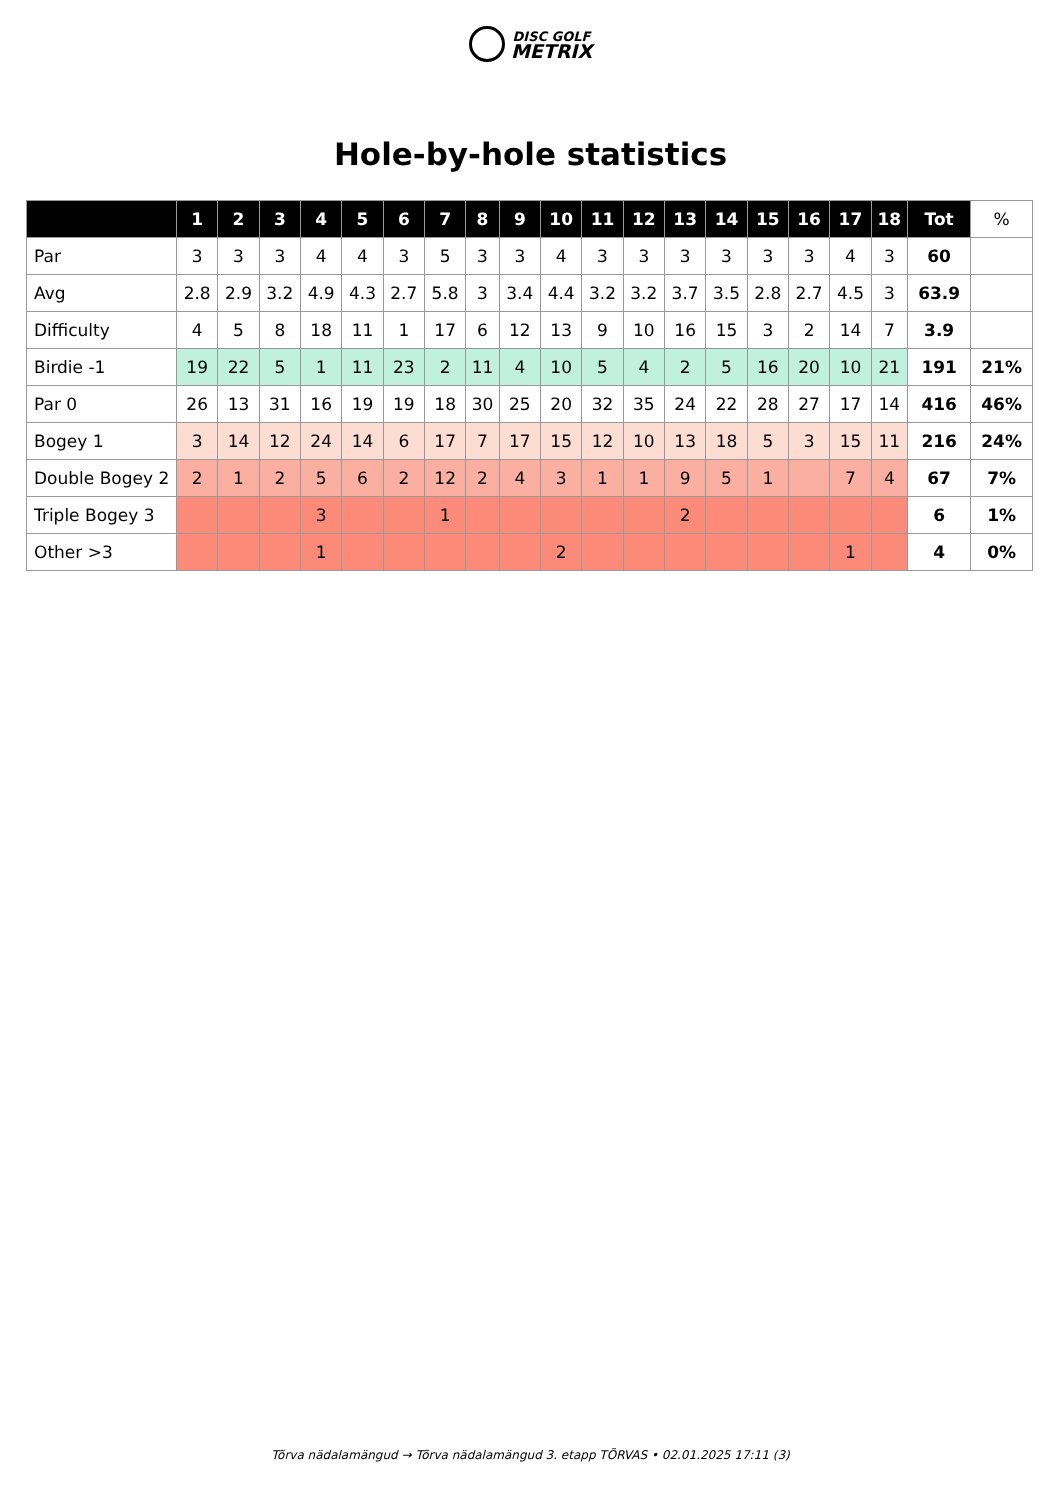DISC GOLF
METRIX
Hole-by-hole statistics
| | 1 | 2 | 3 | 4 | 5 | 6 | 7 | 8 | 9 | 10 | 11 | 12 | 13 | 14 | 15 | 16 | 17 | 18 | Tot | % |
| --- | --- | --- | --- | --- | --- | --- | --- | --- | --- | --- | --- | --- | --- | --- | --- | --- | --- | --- | --- | --- |
| Par | 3 | 3 | 3 | 4 | 4 | 3 | 5 | 3 | 3 | 4 | 3 | 3 | 3 | 3 | 3 | 3 | 4 | 3 | 60 | |
| Avg | 2.8 | 2.9 | 3.2 | 4.9 | 4.3 | 2.7 | 5.8 | 3 | 3.4 | 4.4 | 3.2 | 3.2 | 3.7 | 3.5 | 2.8 | 2.7 | 4.5 | 3 | 63.9 | |
| Difficulty | 4 | 5 | 8 | 18 | 11 | 1 | 17 | 6 | 12 | 13 | 9 | 10 | 16 | 15 | 3 | 2 | 14 | 7 | 3.9 | |
| Birdie -1 | 19 | 22 | 5 | 1 | 11 | 23 | 2 | 11 | 4 | 10 | 5 | 4 | 2 | 5 | 16 | 20 | 10 | 21 | 191 | 21% |
| Par 0 | 26 | 13 | 31 | 16 | 19 | 19 | 18 | 30 | 25 | 20 | 32 | 35 | 24 | 22 | 28 | 27 | 17 | 14 | 416 | 46% |
| Bogey 1 | 3 | 14 | 12 | 24 | 14 | 6 | 17 | 7 | 17 | 15 | 12 | 10 | 13 | 18 | 5 | 3 | 15 | 11 | 216 | 24% |
| Double Bogey 2 | 2 | 1 | 2 | 5 | 6 | 2 | 12 | 2 | 4 | 3 | 1 | 1 | 9 | 5 | 1 | | 7 | 4 | 67 | 7% |
| Triple Bogey 3 | | | | 3 | | | 1 | | | | | | 2 | | | | | | 6 | 1% |
| Other >3 | | | | 1 | | | | | | 2 | | | | | | | 1 | | 4 | 0% |
Tõrva nädalamängud → Tõrva nädalamängud 3. etapp TÕRVAS • 02.01.2025 17:11 (3)